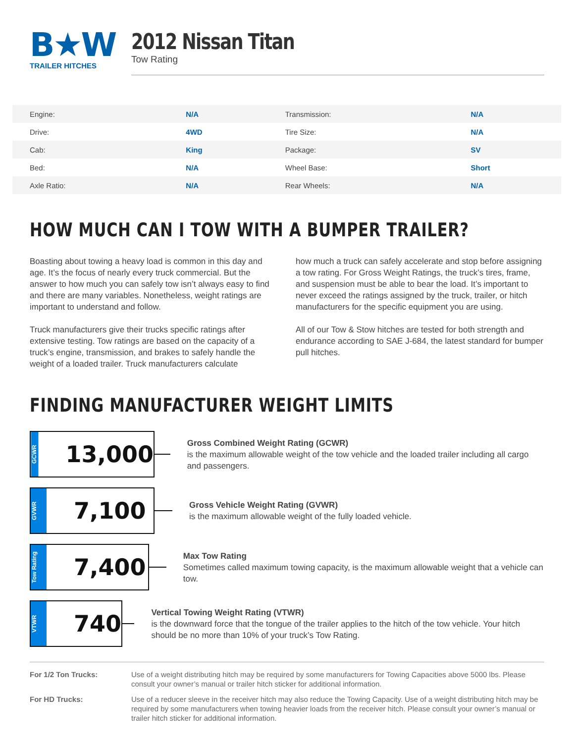B★W
TRAILER HITCHES
2012 Nissan Titan
Tow Rating
| Engine: | N/A | Transmission: | N/A |
| Drive: | 4WD | Tire Size: | N/A |
| Cab: | King | Package: | SV |
| Bed: | N/A | Wheel Base: | Short |
| Axle Ratio: | N/A | Rear Wheels: | N/A |
HOW MUCH CAN I TOW WITH A BUMPER TRAILER?
Boasting about towing a heavy load is common in this day and age. It’s the focus of nearly every truck commercial. But the answer to how much you can safely tow isn’t always easy to find and there are many variables. Nonetheless, weight ratings are important to understand and follow.
Truck manufacturers give their trucks specific ratings after extensive testing. Tow ratings are based on the capacity of a truck’s engine, transmission, and brakes to safely handle the weight of a loaded trailer. Truck manufacturers calculate
how much a truck can safely accelerate and stop before assigning a tow rating. For Gross Weight Ratings, the truck’s tires, frame, and suspension must be able to bear the load. It’s important to never exceed the ratings assigned by the truck, trailer, or hitch manufacturers for the specific equipment you are using.
All of our Tow & Stow hitches are tested for both strength and endurance according to SAE J-684, the latest standard for bumper pull hitches.
FINDING MANUFACTURER WEIGHT LIMITS
GCWR
13,000
Gross Combined Weight Rating (GCWR)
is the maximum allowable weight of the tow vehicle and the loaded trailer including all cargo and passengers.
GVWR
7,100
Gross Vehicle Weight Rating (GVWR)
is the maximum allowable weight of the fully loaded vehicle.
Tow Rating
7,400
Max Tow Rating
Sometimes called maximum towing capacity, is the maximum allowable weight that a vehicle can tow.
VTWR
740
Vertical Towing Weight Rating (VTWR)
is the downward force that the tongue of the trailer applies to the hitch of the tow vehicle. Your hitch should be no more than 10% of your truck’s Tow Rating.
For 1/2 Ton Trucks: Use of a weight distributing hitch may be required by some manufacturers for Towing Capacities above 5000 lbs. Please consult your owner’s manual or trailer hitch sticker for additional information.
For HD Trucks: Use of a reducer sleeve in the receiver hitch may also reduce the Towing Capacity. Use of a weight distributing hitch may be required by some manufacturers when towing heavier loads from the receiver hitch. Please consult your owner’s manual or trailer hitch sticker for additional information.